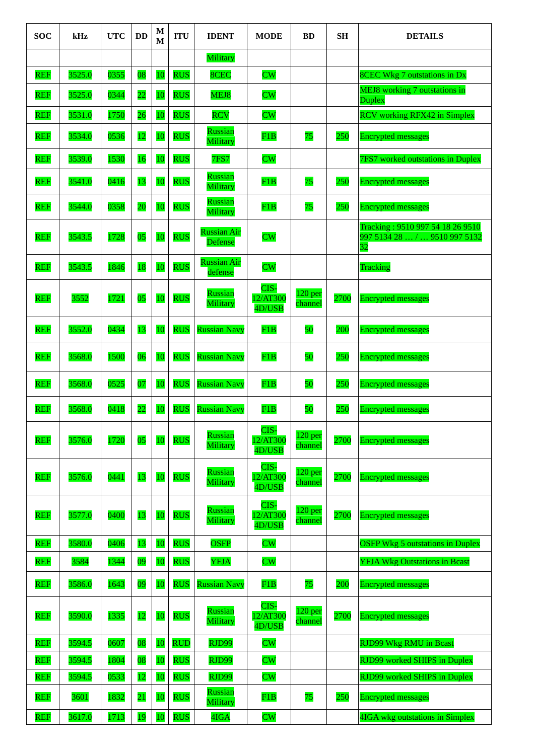| SOC | kHz | UTC | DD | M M | ITU | IDENT | MODE | BD | SH | DETAILS |
| --- | --- | --- | --- | --- | --- | --- | --- | --- | --- | --- |
| | | | | | | Military | | | | |
| REF | 3525.0 | 0355 | 08 | 10 | RUS | 8CEC | CW | | | 8CEC Wkg 7 outstations in Dx |
| REF | 3525.0 | 0344 | 22 | 10 | RUS | MEJ8 | CW | | | MEJ8 working 7 outstations in Duplex |
| REF | 3531.0 | 1750 | 26 | 10 | RUS | RCV | CW | | | RCV working RFX42 in Simplex |
| REF | 3534.0 | 0536 | 12 | 10 | RUS | Russian Military | F1B | 75 | 250 | Encrypted messages |
| REF | 3539.0 | 1530 | 16 | 10 | RUS | 7FS7 | CW | | | 7FS7 worked outstations in Duplex |
| REF | 3541.0 | 0416 | 13 | 10 | RUS | Russian Military | F1B | 75 | 250 | Encrypted messages |
| REF | 3544.0 | 0358 | 20 | 10 | RUS | Russian Military | F1B | 75 | 250 | Encrypted messages |
| REF | 3543.5 | 1728 | 05 | 10 | RUS | Russian Air Defense | CW | | | Tracking : 9510 997 54 18 26 9510 997 5134 28 … / … 9510 997 5132 32 |
| REF | 3543.5 | 1846 | 18 | 10 | RUS | Russian Air defense | CW | | | Tracking |
| REF | 3552 | 1721 | 05 | 10 | RUS | Russian Military | CIS-12/AT300 4D/USB | 120 per channel | 2700 | Encrypted messages |
| REF | 3552.0 | 0434 | 13 | 10 | RUS | Russian Navy | F1B | 50 | 200 | Encrypted messages |
| REF | 3568.0 | 1500 | 06 | 10 | RUS | Russian Navy | F1B | 50 | 250 | Encrypted messages |
| REF | 3568.0 | 0525 | 07 | 10 | RUS | Russian Navy | F1B | 50 | 250 | Encrypted messages |
| REF | 3568.0 | 0418 | 22 | 10 | RUS | Russian Navy | F1B | 50 | 250 | Encrypted messages |
| REF | 3576.0 | 1720 | 05 | 10 | RUS | Russian Military | CIS-12/AT300 4D/USB | 120 per channel | 2700 | Encrypted messages |
| REF | 3576.0 | 0441 | 13 | 10 | RUS | Russian Military | CIS-12/AT300 4D/USB | 120 per channel | 2700 | Encrypted messages |
| REF | 3577.0 | 0400 | 13 | 10 | RUS | Russian Military | CIS-12/AT300 4D/USB | 120 per channel | 2700 | Encrypted messages |
| REF | 3580.0 | 0406 | 13 | 10 | RUS | OSFP | CW | | | OSFP Wkg 5 outstations in Duplex |
| REF | 3584 | 1344 | 09 | 10 | RUS | YFJA | CW | | | YFJA Wkg Outstations in Bcast |
| REF | 3586.0 | 1643 | 09 | 10 | RUS | Russian Navy | F1B | 75 | 200 | Encrypted messages |
| REF | 3590.0 | 1335 | 12 | 10 | RUS | Russian Military | CIS-12/AT300 4D/USB | 120 per channel | 2700 | Encrypted messages |
| REF | 3594.5 | 0607 | 08 | 10 | RUD | RJD99 | CW | | | RJD99 Wkg RMU in Bcast |
| REF | 3594.5 | 1804 | 08 | 10 | RUS | RJD99 | CW | | | RJD99 worked SHIPS in Duplex |
| REF | 3594.5 | 0533 | 12 | 10 | RUS | RJD99 | CW | | | RJD99 worked SHIPS in Duplex |
| REF | 3601 | 1832 | 21 | 10 | RUS | Russian Military | F1B | 75 | 250 | Encrypted messages |
| REF | 3617.0 | 1713 | 19 | 10 | RUS | 4IGA | CW | | | 4IGA wkg outstations in Simplex |